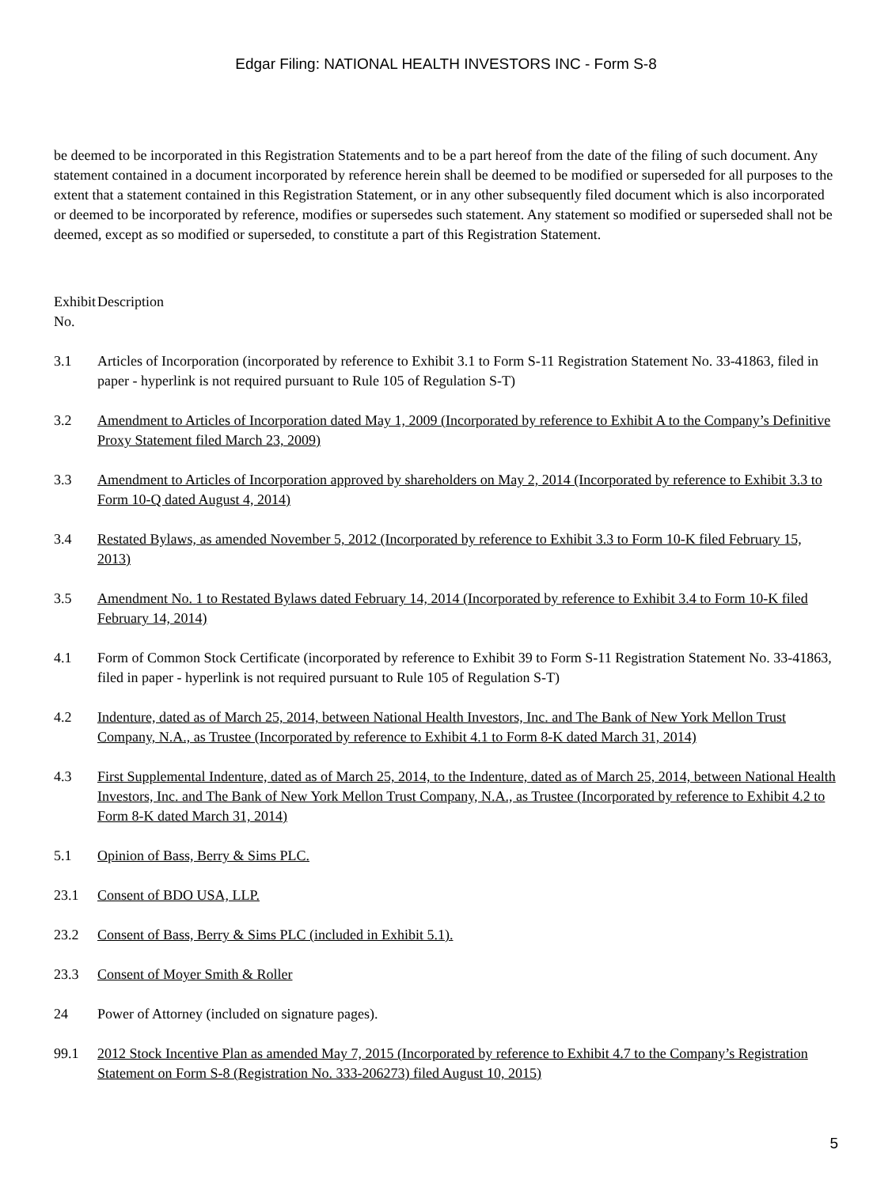Edgar Filing: NATIONAL HEALTH INVESTORS INC - Form S-8
be deemed to be incorporated in this Registration Statements and to be a part hereof from the date of the filing of such document. Any statement contained in a document incorporated by reference herein shall be deemed to be modified or superseded for all purposes to the extent that a statement contained in this Registration Statement, or in any other subsequently filed document which is also incorporated or deemed to be incorporated by reference, modifies or supersedes such statement. Any statement so modified or superseded shall not be deemed, except as so modified or superseded, to constitute a part of this Registration Statement.
| Exhibit No. | Description |
| --- | --- |
| 3.1 | Articles of Incorporation (incorporated by reference to Exhibit 3.1 to Form S-11 Registration Statement No. 33-41863, filed in paper - hyperlink is not required pursuant to Rule 105 of Regulation S-T) |
| 3.2 | Amendment to Articles of Incorporation dated May 1, 2009 (Incorporated by reference to Exhibit A to the Company’s Definitive Proxy Statement filed March 23, 2009) |
| 3.3 | Amendment to Articles of Incorporation approved by shareholders on May 2, 2014 (Incorporated by reference to Exhibit 3.3 to Form 10-Q dated August 4, 2014) |
| 3.4 | Restated Bylaws, as amended November 5, 2012 (Incorporated by reference to Exhibit 3.3 to Form 10-K filed February 15, 2013) |
| 3.5 | Amendment No. 1 to Restated Bylaws dated February 14, 2014 (Incorporated by reference to Exhibit 3.4 to Form 10-K filed February 14, 2014) |
| 4.1 | Form of Common Stock Certificate (incorporated by reference to Exhibit 39 to Form S-11 Registration Statement No. 33-41863, filed in paper - hyperlink is not required pursuant to Rule 105 of Regulation S-T) |
| 4.2 | Indenture, dated as of March 25, 2014, between National Health Investors, Inc. and The Bank of New York Mellon Trust Company, N.A., as Trustee (Incorporated by reference to Exhibit 4.1 to Form 8-K dated March 31, 2014) |
| 4.3 | First Supplemental Indenture, dated as of March 25, 2014, to the Indenture, dated as of March 25, 2014, between National Health Investors, Inc. and The Bank of New York Mellon Trust Company, N.A., as Trustee (Incorporated by reference to Exhibit 4.2 to Form 8-K dated March 31, 2014) |
| 5.1 | Opinion of Bass, Berry & Sims PLC. |
| 23.1 | Consent of BDO USA, LLP. |
| 23.2 | Consent of Bass, Berry & Sims PLC (included in Exhibit 5.1). |
| 23.3 | Consent of Moyer Smith & Roller |
| 24 | Power of Attorney (included on signature pages). |
| 99.1 | 2012 Stock Incentive Plan as amended May 7, 2015 (Incorporated by reference to Exhibit 4.7 to the Company’s Registration Statement on Form S-8 (Registration No. 333-206273) filed August 10, 2015) |
5